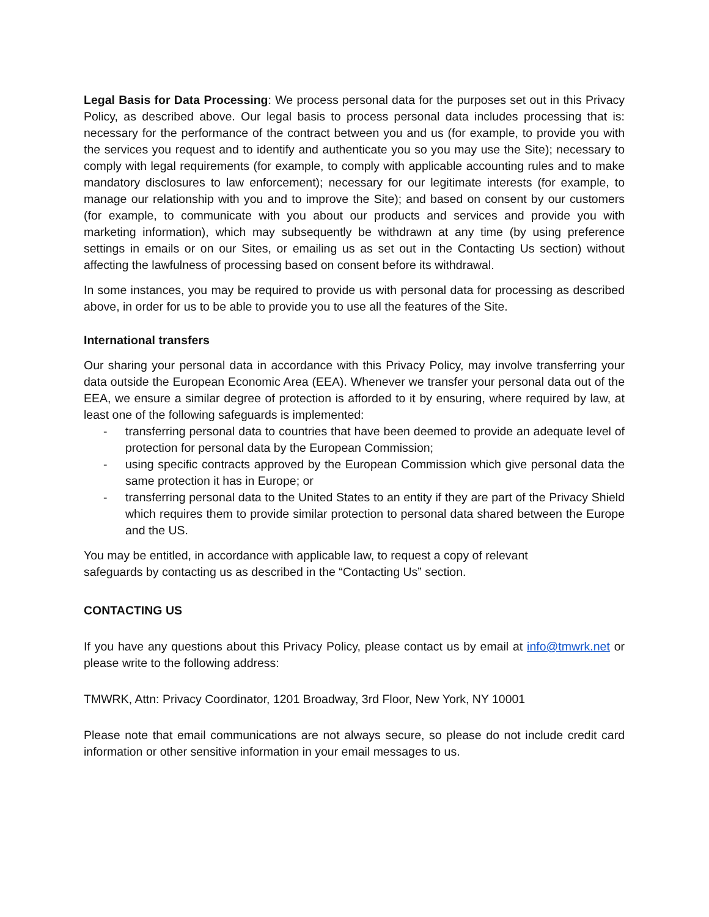Legal Basis for Data Processing: We process personal data for the purposes set out in this Privacy Policy, as described above. Our legal basis to process personal data includes processing that is: necessary for the performance of the contract between you and us (for example, to provide you with the services you request and to identify and authenticate you so you may use the Site); necessary to comply with legal requirements (for example, to comply with applicable accounting rules and to make mandatory disclosures to law enforcement); necessary for our legitimate interests (for example, to manage our relationship with you and to improve the Site); and based on consent by our customers (for example, to communicate with you about our products and services and provide you with marketing information), which may subsequently be withdrawn at any time (by using preference settings in emails or on our Sites, or emailing us as set out in the Contacting Us section) without affecting the lawfulness of processing based on consent before its withdrawal.
In some instances, you may be required to provide us with personal data for processing as described above, in order for us to be able to provide you to use all the features of the Site.
International transfers
Our sharing your personal data in accordance with this Privacy Policy, may involve transferring your data outside the European Economic Area (EEA). Whenever we transfer your personal data out of the EEA, we ensure a similar degree of protection is afforded to it by ensuring, where required by law, at least one of the following safeguards is implemented:
- transferring personal data to countries that have been deemed to provide an adequate level of protection for personal data by the European Commission;
- using specific contracts approved by the European Commission which give personal data the same protection it has in Europe; or
- transferring personal data to the United States to an entity if they are part of the Privacy Shield which requires them to provide similar protection to personal data shared between the Europe and the US.
You may be entitled, in accordance with applicable law, to request a copy of relevant
safeguards by contacting us as described in the “Contacting Us” section.
CONTACTING US
If you have any questions about this Privacy Policy, please contact us by email at info@tmwrk.net or please write to the following address:
TMWRK, Attn: Privacy Coordinator, 1201 Broadway, 3rd Floor, New York, NY 10001
Please note that email communications are not always secure, so please do not include credit card information or other sensitive information in your email messages to us.